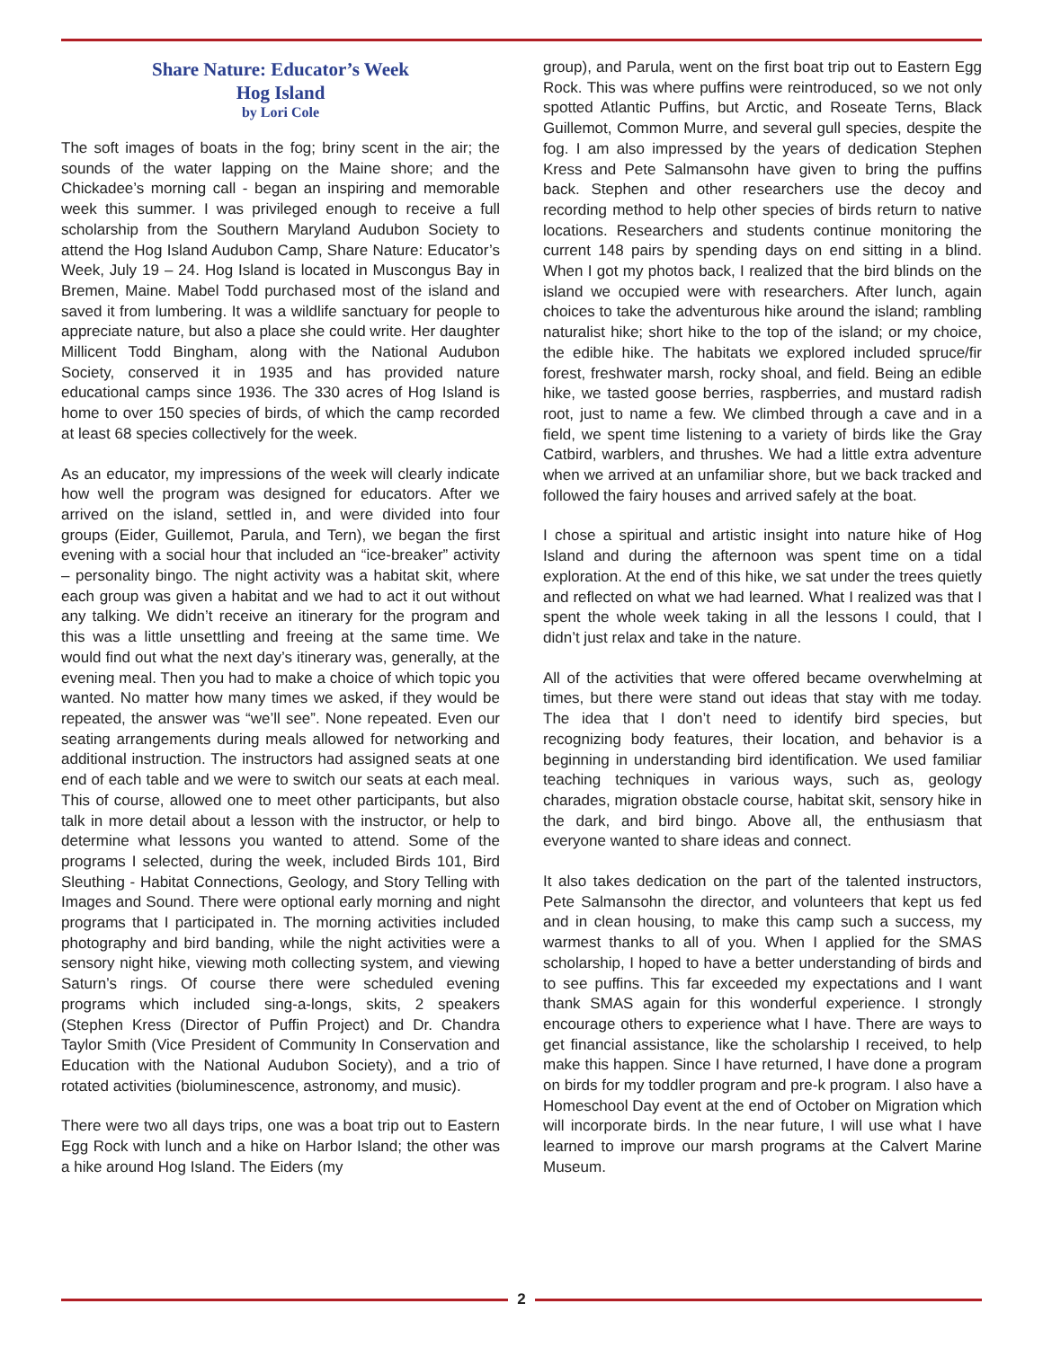Share Nature: Educator’s Week
Hog Island
by Lori Cole
The soft images of boats in the fog; briny scent in the air; the sounds of the water lapping on the Maine shore; and the Chickadee’s morning call - began an inspiring and memorable week this summer. I was privileged enough to receive a full scholarship from the Southern Maryland Audubon Society to attend the Hog Island Audubon Camp, Share Nature: Educator’s Week, July 19 – 24. Hog Island is located in Muscongus Bay in Bremen, Maine. Mabel Todd purchased most of the island and saved it from lumbering. It was a wildlife sanctuary for people to appreciate nature, but also a place she could write. Her daughter Millicent Todd Bingham, along with the National Audubon Society, conserved it in 1935 and has provided nature educational camps since 1936. The 330 acres of Hog Island is home to over 150 species of birds, of which the camp recorded at least 68 species collectively for the week.
As an educator, my impressions of the week will clearly indicate how well the program was designed for educators. After we arrived on the island, settled in, and were divided into four groups (Eider, Guillemot, Parula, and Tern), we began the first evening with a social hour that included an “ice-breaker” activity – personality bingo. The night activity was a habitat skit, where each group was given a habitat and we had to act it out without any talking. We didn’t receive an itinerary for the program and this was a little unsettling and freeing at the same time. We would find out what the next day’s itinerary was, generally, at the evening meal. Then you had to make a choice of which topic you wanted. No matter how many times we asked, if they would be repeated, the answer was “we’ll see”. None repeated. Even our seating arrangements during meals allowed for networking and additional instruction. The instructors had assigned seats at one end of each table and we were to switch our seats at each meal. This of course, allowed one to meet other participants, but also talk in more detail about a lesson with the instructor, or help to determine what lessons you wanted to attend. Some of the programs I selected, during the week, included Birds 101, Bird Sleuthing - Habitat Connections, Geology, and Story Telling with Images and Sound. There were optional early morning and night programs that I participated in. The morning activities included photography and bird banding, while the night activities were a sensory night hike, viewing moth collecting system, and viewing Saturn’s rings. Of course there were scheduled evening programs which included sing-a-longs, skits, 2 speakers (Stephen Kress (Director of Puffin Project) and Dr. Chandra Taylor Smith (Vice President of Community In Conservation and Education with the National Audubon Society), and a trio of rotated activities (bioluminescence, astronomy, and music).
There were two all days trips, one was a boat trip out to Eastern Egg Rock with lunch and a hike on Harbor Island; the other was a hike around Hog Island. The Eiders (my
group), and Parula, went on the first boat trip out to Eastern Egg Rock. This was where puffins were reintroduced, so we not only spotted Atlantic Puffins, but Arctic, and Roseate Terns, Black Guillemot, Common Murre, and several gull species, despite the fog. I am also impressed by the years of dedication Stephen Kress and Pete Salmansohn have given to bring the puffins back. Stephen and other researchers use the decoy and recording method to help other species of birds return to native locations. Researchers and students continue monitoring the current 148 pairs by spending days on end sitting in a blind. When I got my photos back, I realized that the bird blinds on the island we occupied were with researchers. After lunch, again choices to take the adventurous hike around the island; rambling naturalist hike; short hike to the top of the island; or my choice, the edible hike. The habitats we explored included spruce/fir forest, freshwater marsh, rocky shoal, and field. Being an edible hike, we tasted goose berries, raspberries, and mustard radish root, just to name a few. We climbed through a cave and in a field, we spent time listening to a variety of birds like the Gray Catbird, warblers, and thrushes. We had a little extra adventure when we arrived at an unfamiliar shore, but we back tracked and followed the fairy houses and arrived safely at the boat.
I chose a spiritual and artistic insight into nature hike of Hog Island and during the afternoon was spent time on a tidal exploration. At the end of this hike, we sat under the trees quietly and reflected on what we had learned. What I realized was that I spent the whole week taking in all the lessons I could, that I didn’t just relax and take in the nature.
All of the activities that were offered became overwhelming at times, but there were stand out ideas that stay with me today. The idea that I don’t need to identify bird species, but recognizing body features, their location, and behavior is a beginning in understanding bird identification. We used familiar teaching techniques in various ways, such as, geology charades, migration obstacle course, habitat skit, sensory hike in the dark, and bird bingo. Above all, the enthusiasm that everyone wanted to share ideas and connect.
It also takes dedication on the part of the talented instructors, Pete Salmansohn the director, and volunteers that kept us fed and in clean housing, to make this camp such a success, my warmest thanks to all of you. When I applied for the SMAS scholarship, I hoped to have a better understanding of birds and to see puffins. This far exceeded my expectations and I want thank SMAS again for this wonderful experience. I strongly encourage others to experience what I have. There are ways to get financial assistance, like the scholarship I received, to help make this happen. Since I have returned, I have done a program on birds for my toddler program and pre-k program. I also have a Homeschool Day event at the end of October on Migration which will incorporate birds. In the near future, I will use what I have learned to improve our marsh programs at the Calvert Marine Museum.
2